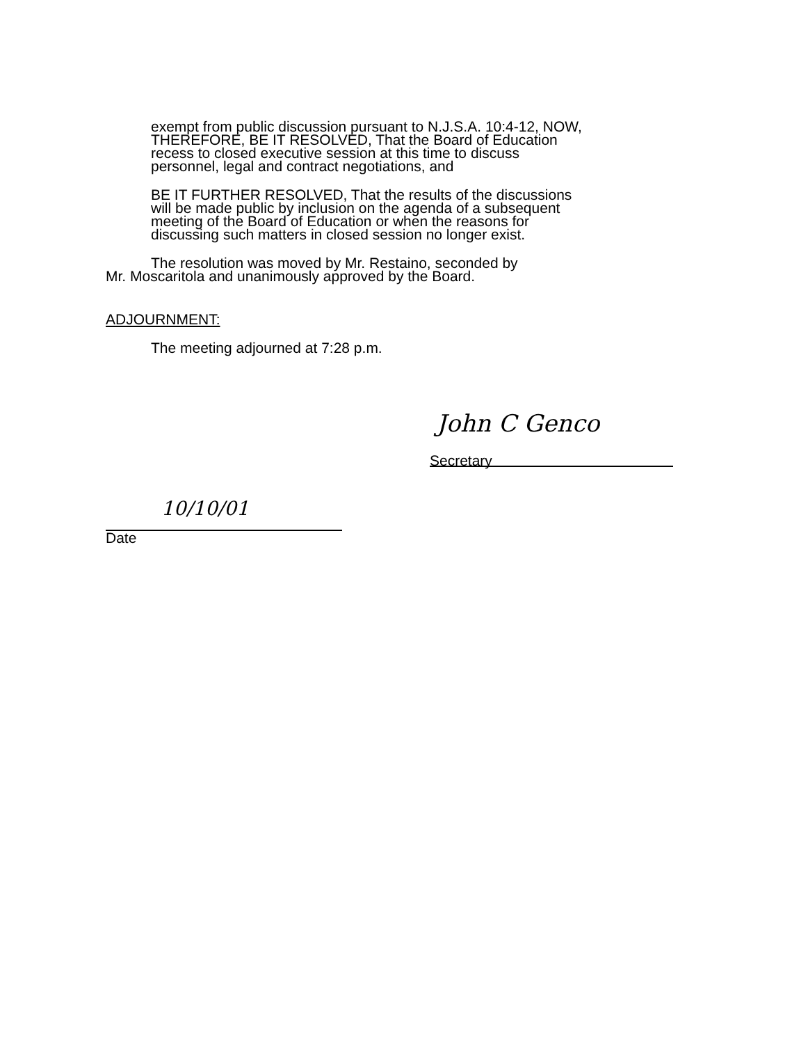exempt from public discussion pursuant to N.J.S.A. 10:4-12, NOW, THEREFORE, BE IT RESOLVED, That the Board of Education recess to closed executive session at this time to discuss personnel, legal and contract negotiations, and
BE IT FURTHER RESOLVED, That the results of the discussions will be made public by inclusion on the agenda of a subsequent meeting of the Board of Education or when the reasons for discussing such matters in closed session no longer exist.
The resolution was moved by Mr. Restaino, seconded by
Mr. Moscaritola and unanimously approved by the Board.
ADJOURNMENT:
The meeting adjourned at 7:28 p.m.
John C Genco
Secretary
10/10/01
Date